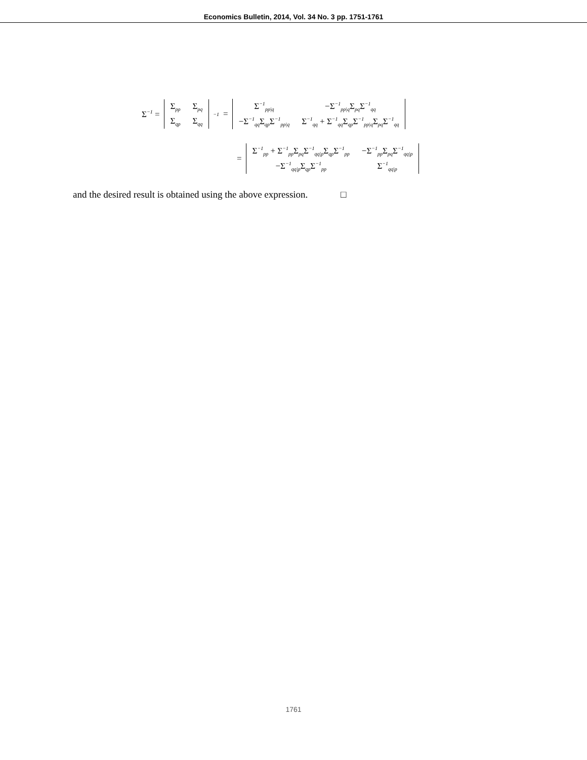Economics Bulletin, 2014, Vol. 34 No. 3 pp. 1751-1761
Σ<sup>−1</sup> =
| Σ<sub>pp</sub> | Σ<sub>pq</sub> |
| Σ<sub>qp</sub> | Σ<sub>qq</sub> |
<sup>−1</sup> =
| Σ<sup>−1</sup><sub>pp/q</sub> | −Σ<sup>−1</sup><sub>pp/q</sub>Σ<sub>pq</sub>Σ<sup>−1</sup><sub>qq</sub> |
| −Σ<sup>−1</sup><sub>qq</sub>Σ<sub>qp</sub>Σ<sup>−1</sup><sub>pp/q</sub> | Σ<sup>−1</sup><sub>qq</sub> + Σ<sup>−1</sup><sub>qq</sub>Σ<sub>qp</sub>Σ<sup>−1</sup><sub>pp/q</sub>Σ<sub>pq</sub>Σ<sup>−1</sup><sub>qq</sub> |
=
| Σ<sup>−1</sup><sub>pp</sub> + Σ<sup>−1</sup><sub>pp</sub>Σ<sub>pq</sub>Σ<sup>−1</sup><sub>qq/p</sub>Σ<sub>qp</sub>Σ<sup>−1</sup><sub>pp</sub> | −Σ<sup>−1</sup><sub>pp</sub>Σ<sub>pq</sub>Σ<sup>−1</sup><sub>qq/p</sub> |
| −Σ<sup>−1</sup><sub>qq/p</sub>Σ<sub>qp</sub>Σ<sup>−1</sup><sub>pp</sub> | Σ<sup>−1</sup><sub>qq/p</sub> |
and the desired result is obtained using the above expression. □
1761